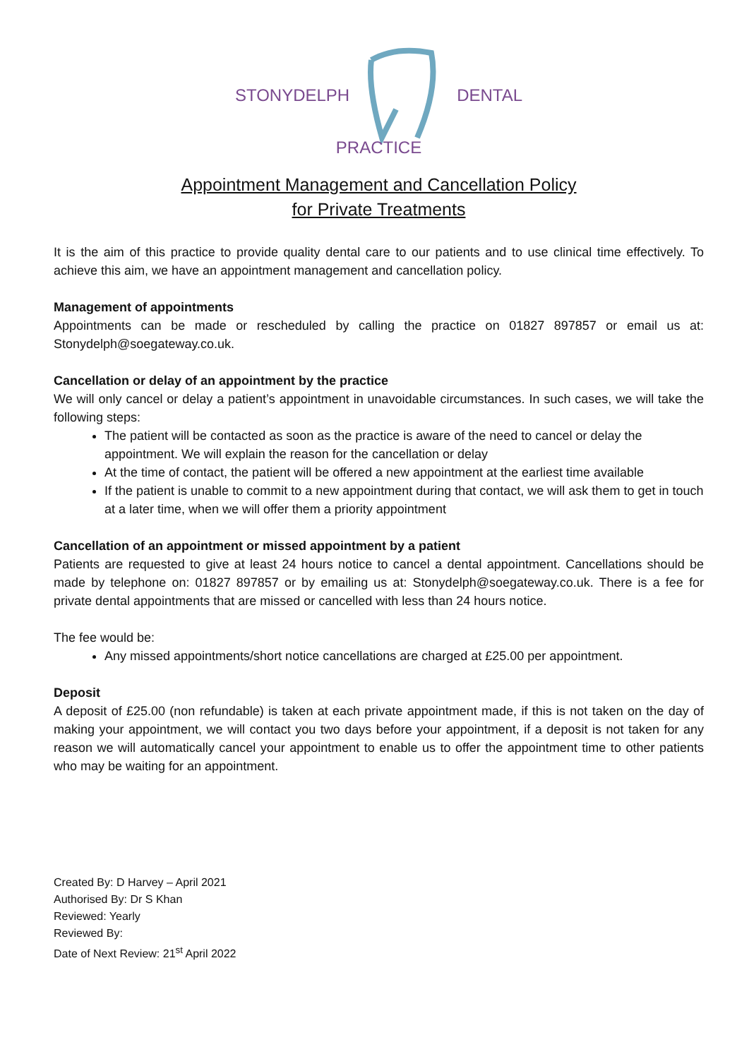STONYDELPH DENTAL
PRACTICE
Appointment Management and Cancellation Policy
for Private Treatments
It is the aim of this practice to provide quality dental care to our patients and to use clinical time effectively. To achieve this aim, we have an appointment management and cancellation policy.
Management of appointments
Appointments can be made or rescheduled by calling the practice on 01827 897857 or email us at: Stonydelph@soegateway.co.uk.
Cancellation or delay of an appointment by the practice
We will only cancel or delay a patient’s appointment in unavoidable circumstances. In such cases, we will take the following steps:
The patient will be contacted as soon as the practice is aware of the need to cancel or delay the appointment. We will explain the reason for the cancellation or delay
At the time of contact, the patient will be offered a new appointment at the earliest time available
If the patient is unable to commit to a new appointment during that contact, we will ask them to get in touch at a later time, when we will offer them a priority appointment
Cancellation of an appointment or missed appointment by a patient
Patients are requested to give at least 24 hours notice to cancel a dental appointment. Cancellations should be made by telephone on: 01827 897857 or by emailing us at: Stonydelph@soegateway.co.uk. There is a fee for private dental appointments that are missed or cancelled with less than 24 hours notice.
The fee would be:
Any missed appointments/short notice cancellations are charged at £25.00 per appointment.
Deposit
A deposit of £25.00 (non refundable) is taken at each private appointment made, if this is not taken on the day of making your appointment, we will contact you two days before your appointment, if a deposit is not taken for any reason we will automatically cancel your appointment to enable us to offer the appointment time to other patients who may be waiting for an appointment.
Created By: D Harvey – April 2021
Authorised By: Dr S Khan
Reviewed: Yearly
Reviewed By:
Date of Next Review: 21<sup>st</sup> April 2022